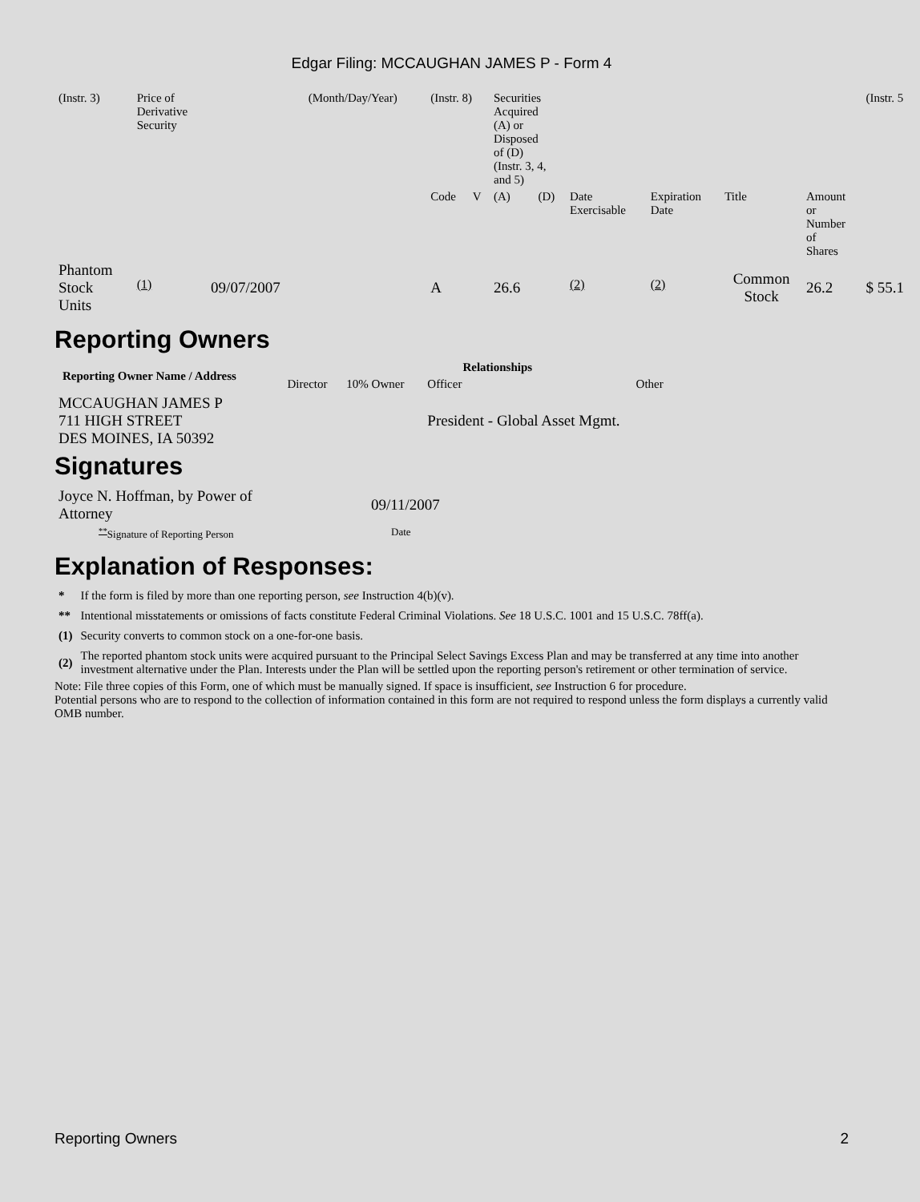Edgar Filing: MCCAUGHAN JAMES P - Form 4
| (Instr. 3) | Price of Derivative Security | | (Month/Day/Year) | (Instr. 8) | | Securities Acquired (A) or Disposed of (D) (Instr. 3, 4, and 5) | | | | | | (Instr. 5 |
| | | | | Code | V | (A) | (D) | Date Exercisable | Expiration Date | Title | Amount or Number of Shares | |
| Phantom Stock Units | <sup>(1)</sup> | 09/07/2007 | | A | | 26.6 | | <sup>(2)</sup> | <sup>(2)</sup> | Common Stock | 26.2 | $ 55.1 |
Reporting Owners
| Reporting Owner Name / Address | Relationships | | | |
| --- | --- | --- | --- | --- |
| | Director | 10% Owner | Officer | Other |
| MCCAUGHAN JAMES P 711 HIGH STREET DES MOINES, IA 50392 | | | President - Global Asset Mgmt. | |
Signatures
| Joyce N. Hoffman, by Power of Attorney | 09/11/2007 |
| <sup>**</sup> Signature of Reporting Person | Date |
Explanation of Responses:
| * | If the form is filed by more than one reporting person, see Instruction 4(b)(v). |
| ** | Intentional misstatements or omissions of facts constitute Federal Criminal Violations. See 18 U.S.C. 1001 and 15 U.S.C. 78ff(a). |
| (1) | Security converts to common stock on a one-for-one basis. |
| (2) | The reported phantom stock units were acquired pursuant to the Principal Select Savings Excess Plan and may be transferred at any time into another investment alternative under the Plan. Interests under the Plan will be settled upon the reporting person's retirement or other termination of service. |
Note: File three copies of this Form, one of which must be manually signed. If space is insufficient, see Instruction 6 for procedure.
Potential persons who are to respond to the collection of information contained in this form are not required to respond unless the form displays a currently valid OMB number.
Reporting Owners 2